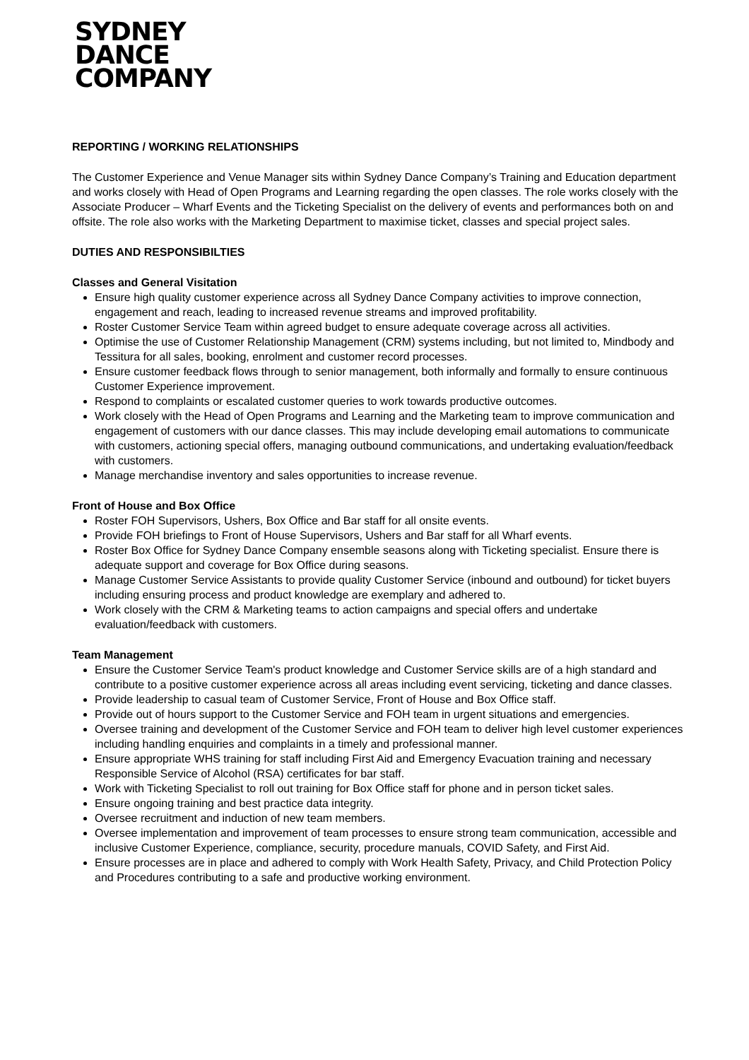SYDNEY
DANCE
COMPANY
REPORTING / WORKING RELATIONSHIPS
The Customer Experience and Venue Manager sits within Sydney Dance Company’s Training and Education department and works closely with Head of Open Programs and Learning regarding the open classes. The role works closely with the Associate Producer – Wharf Events and the Ticketing Specialist on the delivery of events and performances both on and offsite. The role also works with the Marketing Department to maximise ticket, classes and special project sales.
DUTIES AND RESPONSIBILTIES
Classes and General Visitation
Ensure high quality customer experience across all Sydney Dance Company activities to improve connection, engagement and reach, leading to increased revenue streams and improved profitability.
Roster Customer Service Team within agreed budget to ensure adequate coverage across all activities.
Optimise the use of Customer Relationship Management (CRM) systems including, but not limited to, Mindbody and Tessitura for all sales, booking, enrolment and customer record processes.
Ensure customer feedback flows through to senior management, both informally and formally to ensure continuous Customer Experience improvement.
Respond to complaints or escalated customer queries to work towards productive outcomes.
Work closely with the Head of Open Programs and Learning and the Marketing team to improve communication and engagement of customers with our dance classes. This may include developing email automations to communicate with customers, actioning special offers, managing outbound communications, and undertaking evaluation/feedback with customers.
Manage merchandise inventory and sales opportunities to increase revenue.
Front of House and Box Office
Roster FOH Supervisors, Ushers, Box Office and Bar staff for all onsite events.
Provide FOH briefings to Front of House Supervisors, Ushers and Bar staff for all Wharf events.
Roster Box Office for Sydney Dance Company ensemble seasons along with Ticketing specialist. Ensure there is adequate support and coverage for Box Office during seasons.
Manage Customer Service Assistants to provide quality Customer Service (inbound and outbound) for ticket buyers including ensuring process and product knowledge are exemplary and adhered to.
Work closely with the CRM & Marketing teams to action campaigns and special offers and undertake evaluation/feedback with customers.
Team Management
Ensure the Customer Service Team's product knowledge and Customer Service skills are of a high standard and contribute to a positive customer experience across all areas including event servicing, ticketing and dance classes.
Provide leadership to casual team of Customer Service, Front of House and Box Office staff.
Provide out of hours support to the Customer Service and FOH team in urgent situations and emergencies.
Oversee training and development of the Customer Service and FOH team to deliver high level customer experiences including handling enquiries and complaints in a timely and professional manner.
Ensure appropriate WHS training for staff including First Aid and Emergency Evacuation training and necessary Responsible Service of Alcohol (RSA) certificates for bar staff.
Work with Ticketing Specialist to roll out training for Box Office staff for phone and in person ticket sales.
Ensure ongoing training and best practice data integrity.
Oversee recruitment and induction of new team members.
Oversee implementation and improvement of team processes to ensure strong team communication, accessible and inclusive Customer Experience, compliance, security, procedure manuals, COVID Safety, and First Aid.
Ensure processes are in place and adhered to comply with Work Health Safety, Privacy, and Child Protection Policy and Procedures contributing to a safe and productive working environment.